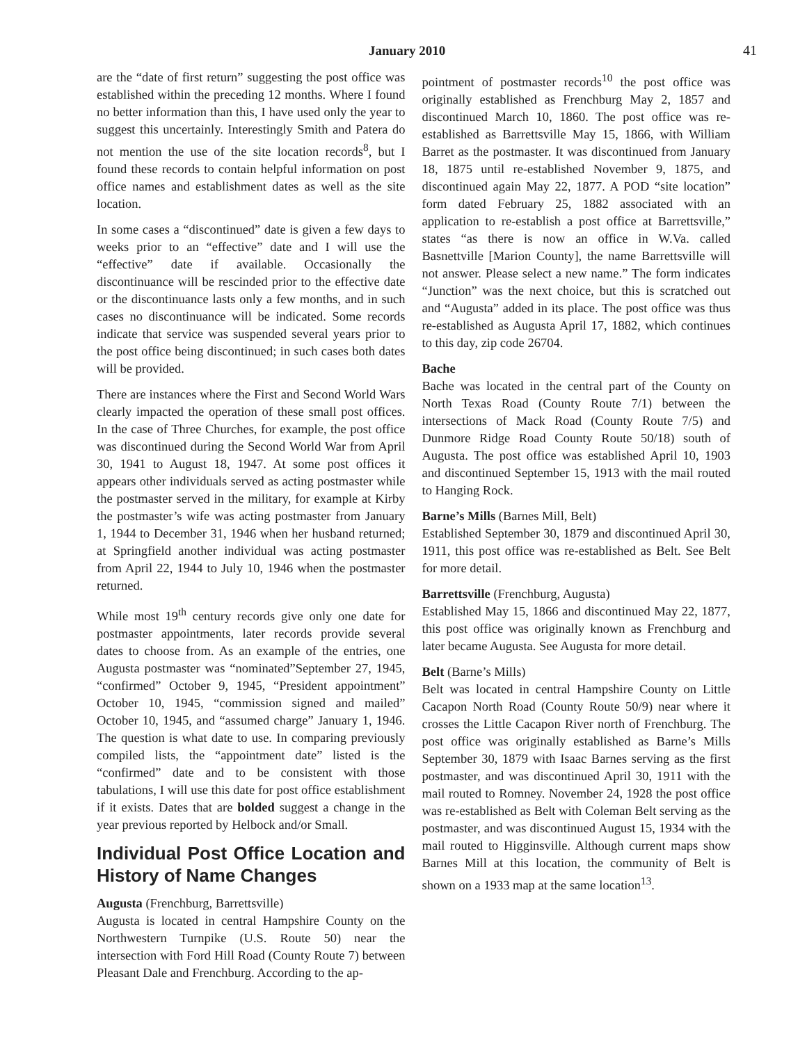January 2010 41
are the “date of first return” suggesting the post office was established within the preceding 12 months. Where I found no better information than this, I have used only the year to suggest this uncertainly. Interestingly Smith and Patera do not mention the use of the site location records<sup>8</sup>, but I found these records to contain helpful information on post office names and establishment dates as well as the site location.
In some cases a “discontinued” date is given a few days to weeks prior to an “effective” date and I will use the “effective” date if available. Occasionally the discontinuance will be rescinded prior to the effective date or the discontinuance lasts only a few months, and in such cases no discontinuance will be indicated. Some records indicate that service was suspended several years prior to the post office being discontinued; in such cases both dates will be provided.
There are instances where the First and Second World Wars clearly impacted the operation of these small post offices. In the case of Three Churches, for example, the post office was discontinued during the Second World War from April 30, 1941 to August 18, 1947. At some post offices it appears other individuals served as acting postmaster while the postmaster served in the military, for example at Kirby the postmaster’s wife was acting postmaster from January 1, 1944 to December 31, 1946 when her husband returned; at Springfield another individual was acting postmaster from April 22, 1944 to July 10, 1946 when the postmaster returned.
While most 19<sup>th</sup> century records give only one date for postmaster appointments, later records provide several dates to choose from. As an example of the entries, one Augusta postmaster was “nominated”September 27, 1945, “confirmed” October 9, 1945, “President appointment” October 10, 1945, “commission signed and mailed” October 10, 1945, and “assumed charge” January 1, 1946. The question is what date to use. In comparing previously compiled lists, the “appointment date” listed is the “confirmed” date and to be consistent with those tabulations, I will use this date for post office establishment if it exists. Dates that are bolded suggest a change in the year previous reported by Helbock and/or Small.
Individual Post Office Location and History of Name Changes
Augusta (Frenchburg, Barrettsville)
Augusta is located in central Hampshire County on the Northwestern Turnpike (U.S. Route 50) near the intersection with Ford Hill Road (County Route 7) between Pleasant Dale and Frenchburg. According to the ap-
pointment of postmaster records<sup>10</sup> the post office was originally established as Frenchburg May 2, 1857 and discontinued March 10, 1860. The post office was re-established as Barrettsville May 15, 1866, with William Barret as the postmaster. It was discontinued from January 18, 1875 until re-established November 9, 1875, and discontinued again May 22, 1877. A POD “site location” form dated February 25, 1882 associated with an application to re-establish a post office at Barrettsville,” states “as there is now an office in W.Va. called Basnettville [Marion County], the name Barrettsville will not answer. Please select a new name.” The form indicates “Junction” was the next choice, but this is scratched out and “Augusta” added in its place. The post office was thus re-established as Augusta April 17, 1882, which continues to this day, zip code 26704.
Bache
Bache was located in the central part of the County on North Texas Road (County Route 7/1) between the intersections of Mack Road (County Route 7/5) and Dunmore Ridge Road County Route 50/18) south of Augusta. The post office was established April 10, 1903 and discontinued September 15, 1913 with the mail routed to Hanging Rock.
Barne’s Mills (Barnes Mill, Belt)
Established September 30, 1879 and discontinued April 30, 1911, this post office was re-established as Belt. See Belt for more detail.
Barrettsville (Frenchburg, Augusta)
Established May 15, 1866 and discontinued May 22, 1877, this post office was originally known as Frenchburg and later became Augusta. See Augusta for more detail.
Belt (Barne’s Mills)
Belt was located in central Hampshire County on Little Cacapon North Road (County Route 50/9) near where it crosses the Little Cacapon River north of Frenchburg. The post office was originally established as Barne’s Mills September 30, 1879 with Isaac Barnes serving as the first postmaster, and was discontinued April 30, 1911 with the mail routed to Romney. November 24, 1928 the post office was re-established as Belt with Coleman Belt serving as the postmaster, and was discontinued August 15, 1934 with the mail routed to Higginsville. Although current maps show Barnes Mill at this location, the community of Belt is shown on a 1933 map at the same location<sup>13</sup>.